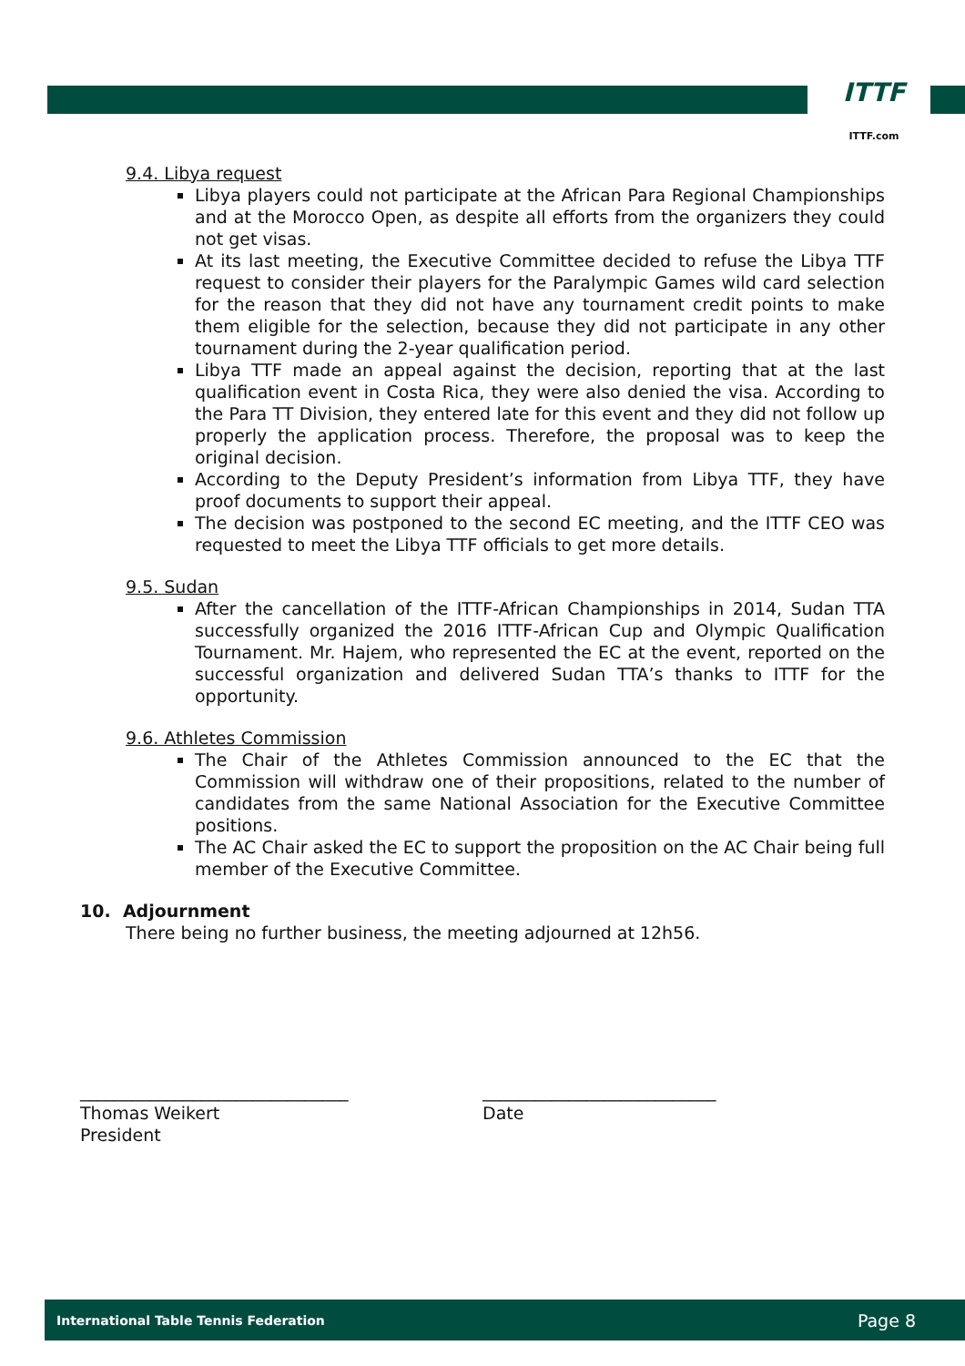ITTF
ITTF.com
9.4. Libya request
Libya players could not participate at the African Para Regional Championships and at the Morocco Open, as despite all efforts from the organizers they could not get visas.
At its last meeting, the Executive Committee decided to refuse the Libya TTF request to consider their players for the Paralympic Games wild card selection for the reason that they did not have any tournament credit points to make them eligible for the selection, because they did not participate in any other tournament during the 2-year qualification period.
Libya TTF made an appeal against the decision, reporting that at the last qualification event in Costa Rica, they were also denied the visa. According to the Para TT Division, they entered late for this event and they did not follow up properly the application process. Therefore, the proposal was to keep the original decision.
According to the Deputy President’s information from Libya TTF, they have proof documents to support their appeal.
The decision was postponed to the second EC meeting, and the ITTF CEO was requested to meet the Libya TTF officials to get more details.
9.5. Sudan
After the cancellation of the ITTF-African Championships in 2014, Sudan TTA successfully organized the 2016 ITTF-African Cup and Olympic Qualification Tournament. Mr. Hajem, who represented the EC at the event, reported on the successful organization and delivered Sudan TTA’s thanks to ITTF for the opportunity.
9.6. Athletes Commission
The Chair of the Athletes Commission announced to the EC that the Commission will withdraw one of their propositions, related to the number of candidates from the same National Association for the Executive Committee positions.
The AC Chair asked the EC to support the proposition on the AC Chair being full member of the Executive Committee.
10. Adjournment
There being no further business, the meeting adjourned at 12h56.
_______________________________
Thomas Weikert
President
___________________________
Date
International Table Tennis Federation Page 8